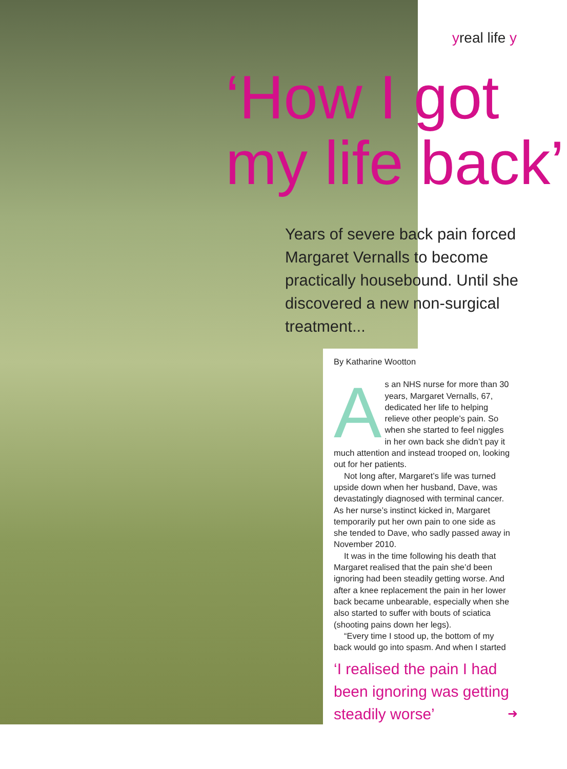yreal life y
‘How I got
my life back’
Years of severe back pain forced Margaret Vernalls to become practically housebound. Until she discovered a new non-surgical treatment...
By Katharine Wootton
As an NHS nurse for more than 30 years, Margaret Vernalls, 67, dedicated her life to helping relieve other people’s pain. So when she started to feel niggles in her own back she didn’t pay it much attention and instead trooped on, looking out for her patients.
Not long after, Margaret’s life was turned upside down when her husband, Dave, was devastatingly diagnosed with terminal cancer. As her nurse’s instinct kicked in, Margaret temporarily put her own pain to one side as she tended to Dave, who sadly passed away in November 2010.
It was in the time following his death that Margaret realised that the pain she’d been ignoring had been steadily getting worse. And after a knee replacement the pain in her lower back became unbearable, especially when she also started to suffer with bouts of sciatica (shooting pains down her legs).
“Every time I stood up, the bottom of my back would go into spasm. And when I started
‘I realised the pain I had been ignoring was getting steadily worse’
➜